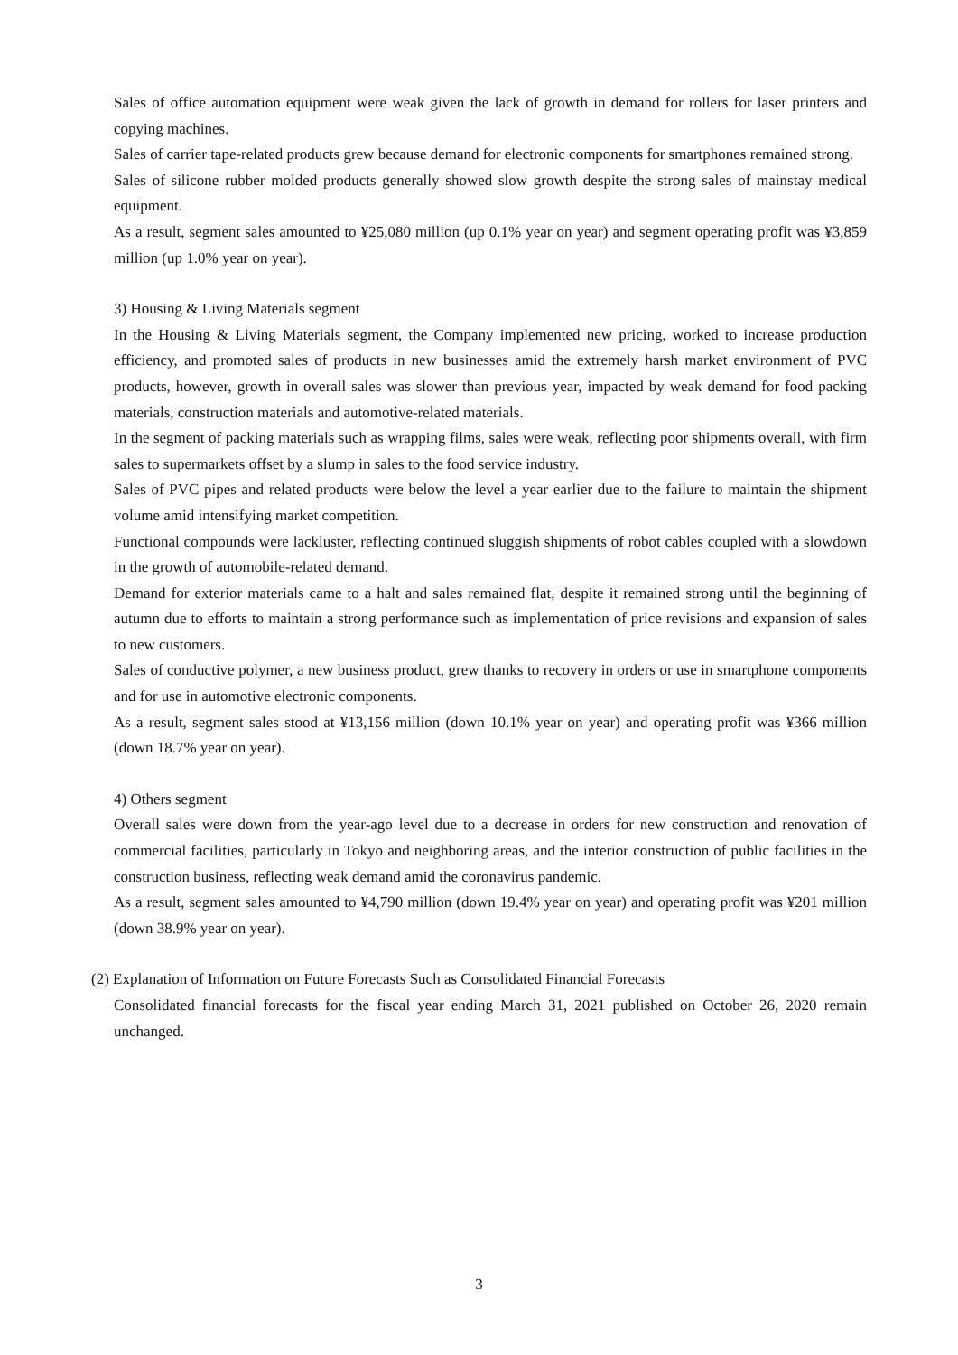Sales of office automation equipment were weak given the lack of growth in demand for rollers for laser printers and copying machines.
Sales of carrier tape-related products grew because demand for electronic components for smartphones remained strong.
Sales of silicone rubber molded products generally showed slow growth despite the strong sales of mainstay medical equipment.
As a result, segment sales amounted to ¥25,080 million (up 0.1% year on year) and segment operating profit was ¥3,859 million (up 1.0% year on year).
3) Housing & Living Materials segment
In the Housing & Living Materials segment, the Company implemented new pricing, worked to increase production efficiency, and promoted sales of products in new businesses amid the extremely harsh market environment of PVC products, however, growth in overall sales was slower than previous year, impacted by weak demand for food packing materials, construction materials and automotive-related materials.
In the segment of packing materials such as wrapping films, sales were weak, reflecting poor shipments overall, with firm sales to supermarkets offset by a slump in sales to the food service industry.
Sales of PVC pipes and related products were below the level a year earlier due to the failure to maintain the shipment volume amid intensifying market competition.
Functional compounds were lackluster, reflecting continued sluggish shipments of robot cables coupled with a slowdown in the growth of automobile-related demand.
Demand for exterior materials came to a halt and sales remained flat, despite it remained strong until the beginning of autumn due to efforts to maintain a strong performance such as implementation of price revisions and expansion of sales to new customers.
Sales of conductive polymer, a new business product, grew thanks to recovery in orders or use in smartphone components and for use in automotive electronic components.
As a result, segment sales stood at ¥13,156 million (down 10.1% year on year) and operating profit was ¥366 million (down 18.7% year on year).
4) Others segment
Overall sales were down from the year-ago level due to a decrease in orders for new construction and renovation of commercial facilities, particularly in Tokyo and neighboring areas, and the interior construction of public facilities in the construction business, reflecting weak demand amid the coronavirus pandemic.
As a result, segment sales amounted to ¥4,790 million (down 19.4% year on year) and operating profit was ¥201 million (down 38.9% year on year).
(2) Explanation of Information on Future Forecasts Such as Consolidated Financial Forecasts
Consolidated financial forecasts for the fiscal year ending March 31, 2021 published on October 26, 2020 remain unchanged.
3